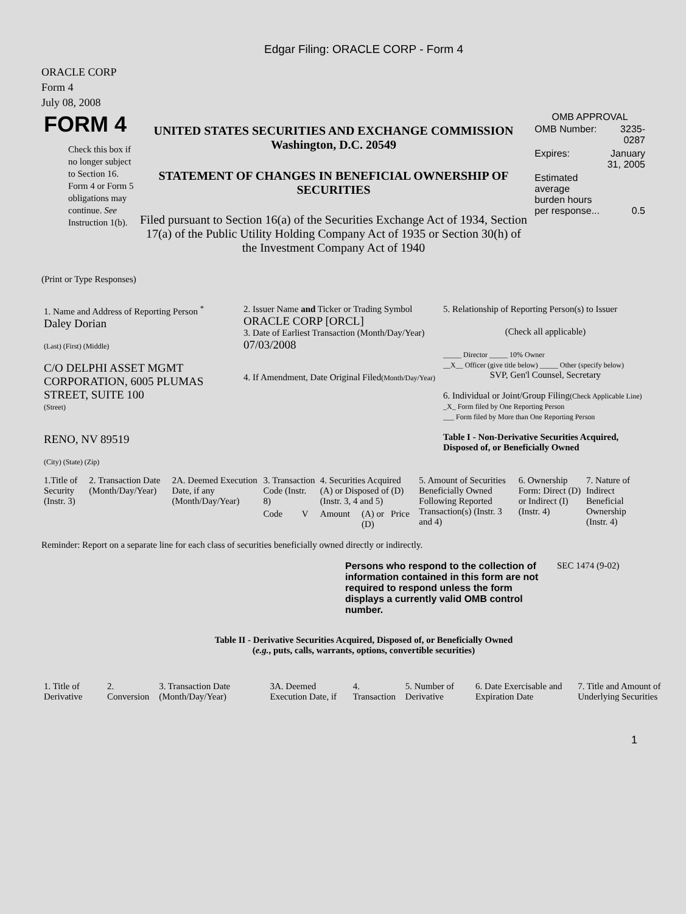Edgar Filing: ORACLE CORP - Form 4
ORACLE CORP
Form 4
July 08, 2008
| FORM 4 Check this box if no longer subject to Section 16. Form 4 or Form 5 obligations may continue. See Instruction 1(b). | UNITED STATES SECURITIES AND EXCHANGE COMMISSION Washington, D.C. 20549 STATEMENT OF CHANGES IN BENEFICIAL OWNERSHIP OF SECURITIES Filed pursuant to Section 16(a) of the Securities Exchange Act of 1934, Section 17(a) of the Public Utility Holding Company Act of 1935 or Section 30(h) of the Investment Company Act of 1940 | OMB APPROVAL / OMB Number: / 3235-0287 / / Expires: / January 31, 2005 / / Estimated average burden hours per response... / 0.5 / |
(Print or Type Responses)
| 1. Name and Address of Reporting Person <sup>*</sup> Daley Dorian (Last) (First) (Middle) C/O DELPHI ASSET MGMT CORPORATION, 6005 PLUMAS STREET, SUITE 100 (Street) RENO, NV 89519 (City) (State) (Zip) | 2. Issuer Name and Ticker or Trading Symbol ORACLE CORP [ORCL] 3. Date of Earliest Transaction (Month/Day/Year) 07/03/2008 4. If Amendment, Date Original Filed (Month/Day/Year) | 5. Relationship of Reporting Person(s) to Issuer (Check all applicable) _____ Director _____ 10% Owner __X__ Officer (give title below) _____ Other (specify below) SVP, Gen'l Counsel, Secretary 6. Individual or Joint/Group Filing (Check Applicable Line) _X_ Form filed by One Reporting Person ___ Form filed by More than One Reporting Person Table I - Non-Derivative Securities Acquired, Disposed of, or Beneficially Owned |
| 1.Title of Security (Instr. 3) | 2. Transaction Date (Month/Day/Year) | 2A. Deemed Execution Date, if any (Month/Day/Year) | 3. Transaction Code (Instr. 8) | | 4. Securities Acquired (A) or Disposed of (D) (Instr. 3, 4 and 5) | | | 5. Amount of Securities Beneficially Owned Following Reported Transaction(s) (Instr. 3 and 4) | 6. Ownership Form: Direct (D) or Indirect (I) (Instr. 4) | 7. Nature of Indirect Beneficial Ownership (Instr. 4) |
| --- | --- | --- | --- | --- | --- | --- | --- | --- | --- | --- |
| | | | Code | V | Amount | (A) or (D) | Price | | | |
Reminder: Report on a separate line for each class of securities beneficially owned directly or indirectly.
| Persons who respond to the collection of information contained in this form are not required to respond unless the form displays a currently valid OMB control number. | SEC 1474 (9-02) |
Table II - Derivative Securities Acquired, Disposed of, or Beneficially Owned
(e.g., puts, calls, warrants, options, convertible securities)
| 1. Title of Derivative | 2. Conversion | 3. Transaction Date (Month/Day/Year) | 3A. Deemed Execution Date, if | 4. Transaction | 5. Number of Derivative | 6. Date Exercisable and Expiration Date | 7. Title and Amount of Underlying Securities |
| --- | --- | --- | --- | --- | --- | --- | --- |
1